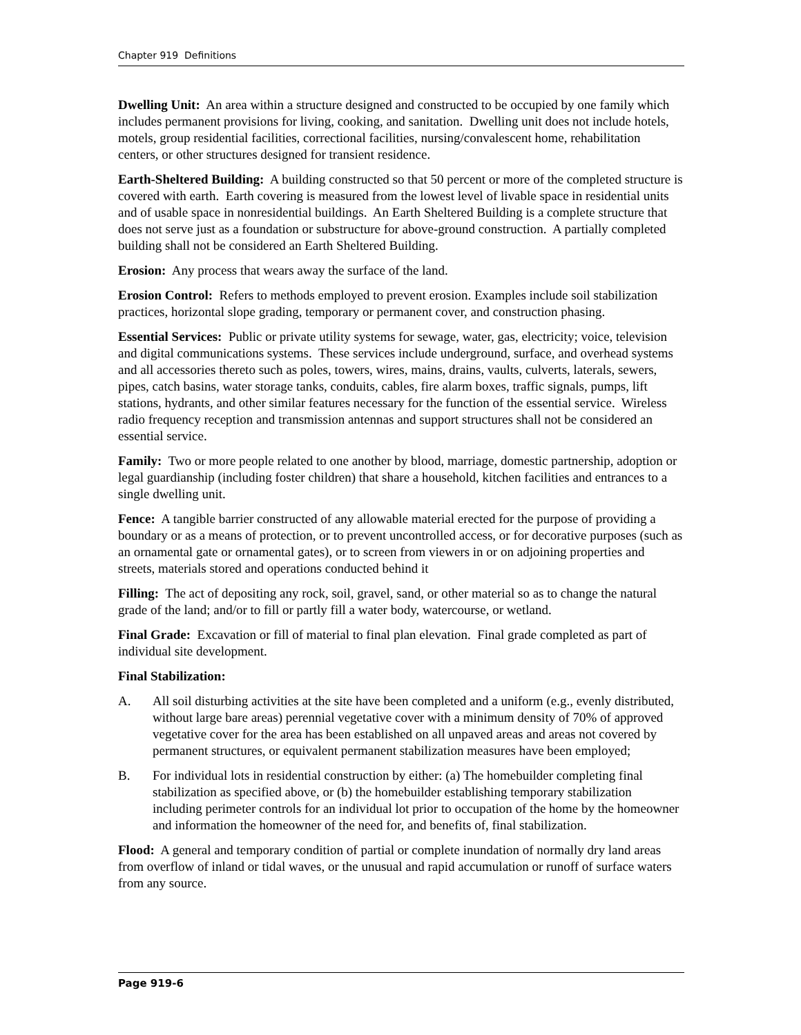Chapter 919 Definitions
Dwelling Unit: An area within a structure designed and constructed to be occupied by one family which includes permanent provisions for living, cooking, and sanitation. Dwelling unit does not include hotels, motels, group residential facilities, correctional facilities, nursing/convalescent home, rehabilitation centers, or other structures designed for transient residence.
Earth-Sheltered Building: A building constructed so that 50 percent or more of the completed structure is covered with earth. Earth covering is measured from the lowest level of livable space in residential units and of usable space in nonresidential buildings. An Earth Sheltered Building is a complete structure that does not serve just as a foundation or substructure for above-ground construction. A partially completed building shall not be considered an Earth Sheltered Building.
Erosion: Any process that wears away the surface of the land.
Erosion Control: Refers to methods employed to prevent erosion. Examples include soil stabilization practices, horizontal slope grading, temporary or permanent cover, and construction phasing.
Essential Services: Public or private utility systems for sewage, water, gas, electricity; voice, television and digital communications systems. These services include underground, surface, and overhead systems and all accessories thereto such as poles, towers, wires, mains, drains, vaults, culverts, laterals, sewers, pipes, catch basins, water storage tanks, conduits, cables, fire alarm boxes, traffic signals, pumps, lift stations, hydrants, and other similar features necessary for the function of the essential service. Wireless radio frequency reception and transmission antennas and support structures shall not be considered an essential service.
Family: Two or more people related to one another by blood, marriage, domestic partnership, adoption or legal guardianship (including foster children) that share a household, kitchen facilities and entrances to a single dwelling unit.
Fence: A tangible barrier constructed of any allowable material erected for the purpose of providing a boundary or as a means of protection, or to prevent uncontrolled access, or for decorative purposes (such as an ornamental gate or ornamental gates), or to screen from viewers in or on adjoining properties and streets, materials stored and operations conducted behind it
Filling: The act of depositing any rock, soil, gravel, sand, or other material so as to change the natural grade of the land; and/or to fill or partly fill a water body, watercourse, or wetland.
Final Grade: Excavation or fill of material to final plan elevation. Final grade completed as part of individual site development.
Final Stabilization:
A. All soil disturbing activities at the site have been completed and a uniform (e.g., evenly distributed, without large bare areas) perennial vegetative cover with a minimum density of 70% of approved vegetative cover for the area has been established on all unpaved areas and areas not covered by permanent structures, or equivalent permanent stabilization measures have been employed;
B. For individual lots in residential construction by either: (a) The homebuilder completing final stabilization as specified above, or (b) the homebuilder establishing temporary stabilization including perimeter controls for an individual lot prior to occupation of the home by the homeowner and information the homeowner of the need for, and benefits of, final stabilization.
Flood: A general and temporary condition of partial or complete inundation of normally dry land areas from overflow of inland or tidal waves, or the unusual and rapid accumulation or runoff of surface waters from any source.
Page 919-6